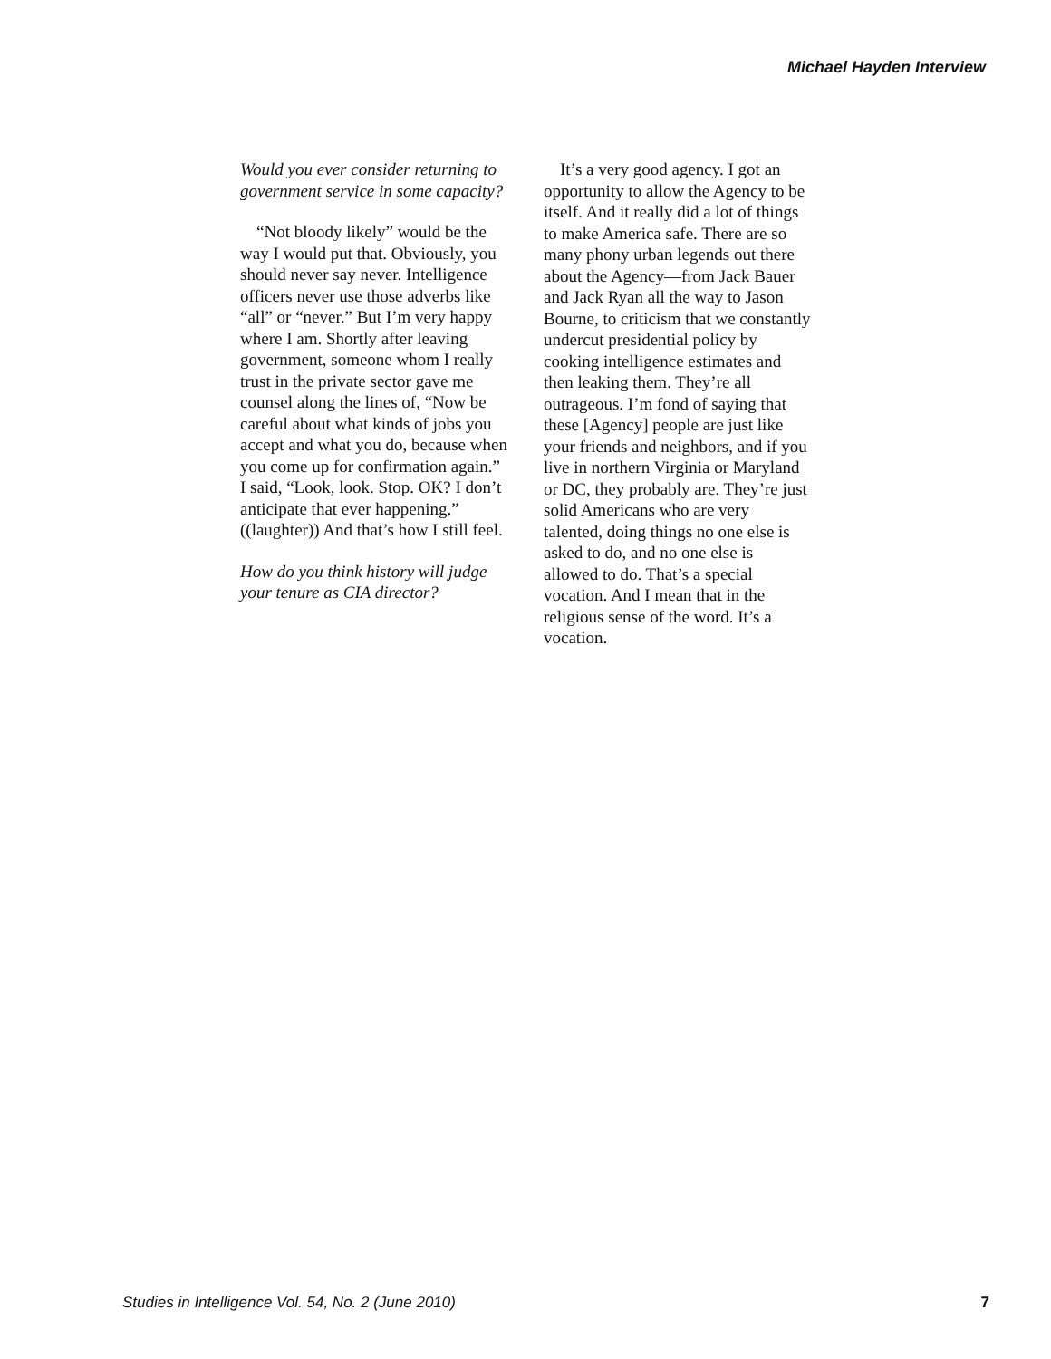Michael Hayden Interview
Would you ever consider returning to government service in some capacity?
“Not bloody likely” would be the way I would put that. Obviously, you should never say never. Intelligence officers never use those adverbs like “all” or “never.” But I’m very happy where I am. Shortly after leaving government, someone whom I really trust in the private sector gave me counsel along the lines of, “Now be careful about what kinds of jobs you accept and what you do, because when you come up for confirmation again.” I said, “Look, look. Stop. OK? I don’t anticipate that ever happening.” ((laughter)) And that’s how I still feel.
How do you think history will judge your tenure as CIA director?
It’s a very good agency. I got an opportunity to allow the Agency to be itself. And it really did a lot of things to make America safe. There are so many phony urban legends out there about the Agency—from Jack Bauer and Jack Ryan all the way to Jason Bourne, to criticism that we constantly undercut presidential policy by cooking intelligence estimates and then leaking them. They’re all outrageous. I’m fond of saying that these [Agency] people are just like your friends and neighbors, and if you live in northern Virginia or Maryland or DC, they probably are. They’re just solid Americans who are very talented, doing things no one else is asked to do, and no one else is allowed to do. That’s a special vocation. And I mean that in the religious sense of the word. It’s a vocation.
Studies in Intelligence Vol. 54, No. 2 (June 2010) 7